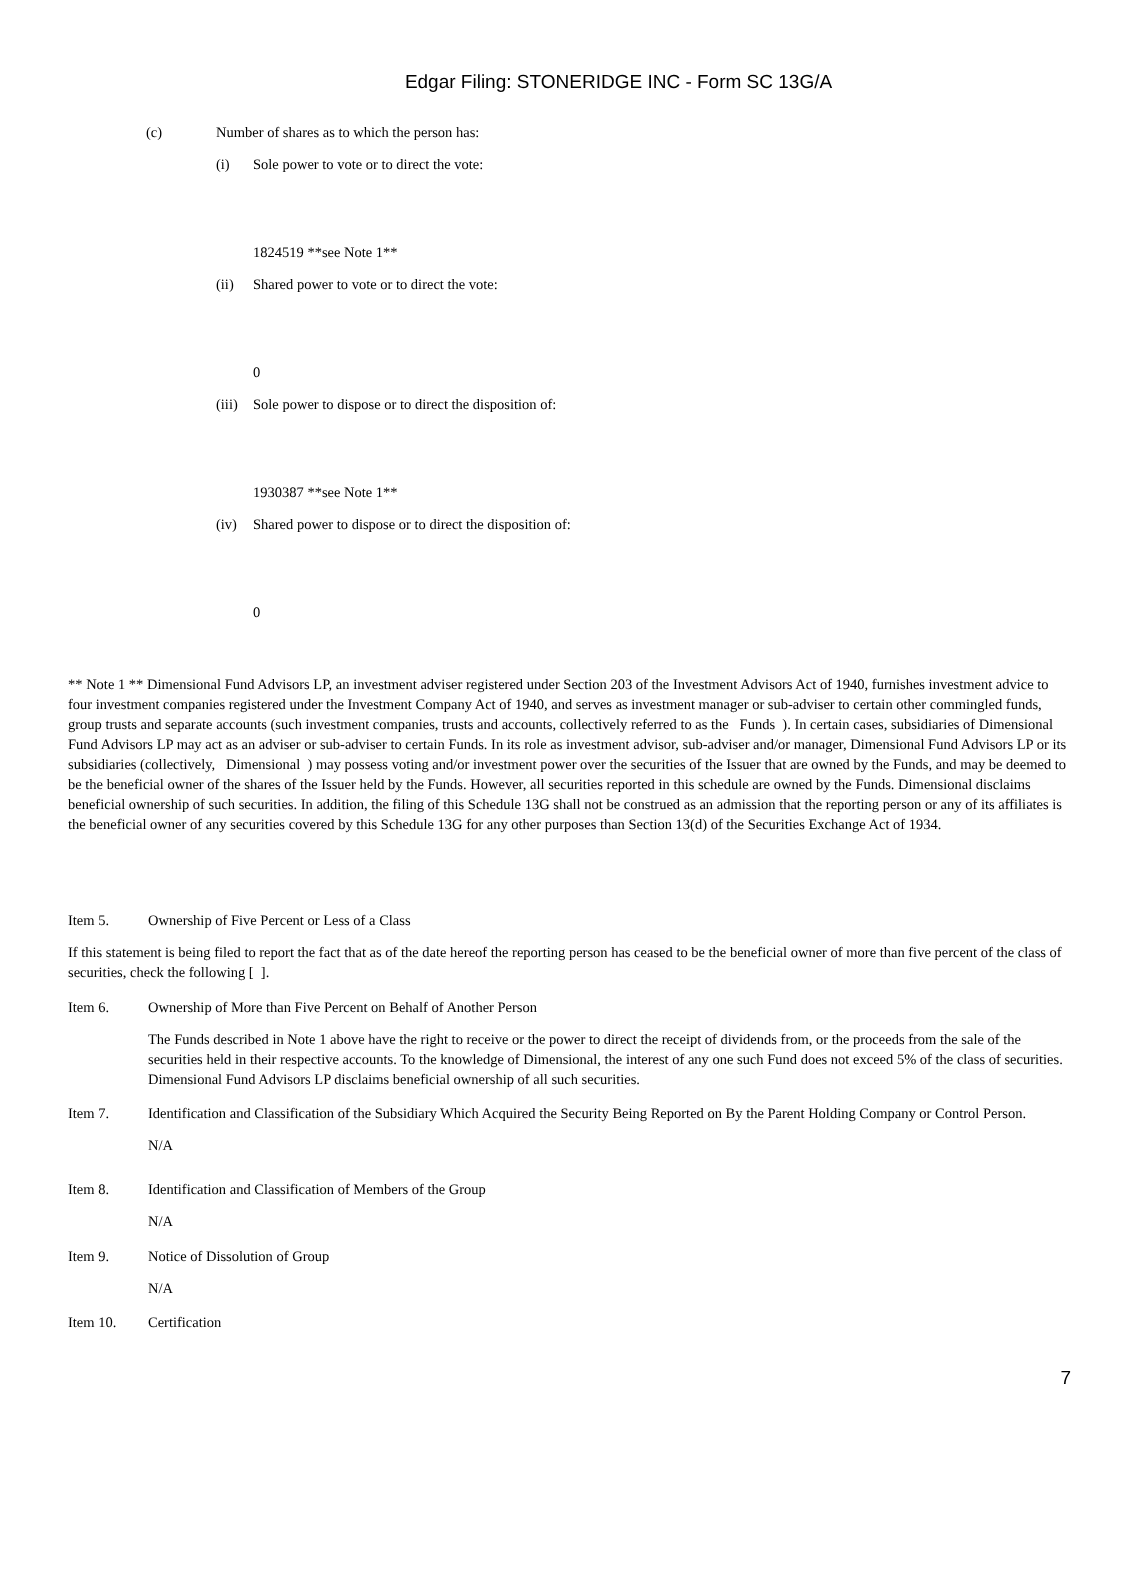Edgar Filing: STONERIDGE INC - Form SC 13G/A
(c) Number of shares as to which the person has:
(i) Sole power to vote or to direct the vote:
1824519 **see Note 1**
(ii) Shared power to vote or to direct the vote:
0
(iii) Sole power to dispose or to direct the disposition of:
1930387 **see Note 1**
(iv) Shared power to dispose or to direct the disposition of:
0
** Note 1 ** Dimensional Fund Advisors LP, an investment adviser registered under Section 203 of the Investment Advisors Act of 1940, furnishes investment advice to four investment companies registered under the Investment Company Act of 1940, and serves as investment manager or sub-adviser to certain other commingled funds, group trusts and separate accounts (such investment companies, trusts and accounts, collectively referred to as the Funds ). In certain cases, subsidiaries of Dimensional Fund Advisors LP may act as an adviser or sub-adviser to certain Funds. In its role as investment advisor, sub-adviser and/or manager, Dimensional Fund Advisors LP or its subsidiaries (collectively, Dimensional ) may possess voting and/or investment power over the securities of the Issuer that are owned by the Funds, and may be deemed to be the beneficial owner of the shares of the Issuer held by the Funds. However, all securities reported in this schedule are owned by the Funds. Dimensional disclaims beneficial ownership of such securities. In addition, the filing of this Schedule 13G shall not be construed as an admission that the reporting person or any of its affiliates is the beneficial owner of any securities covered by this Schedule 13G for any other purposes than Section 13(d) of the Securities Exchange Act of 1934.
Item 5. Ownership of Five Percent or Less of a Class
If this statement is being filed to report the fact that as of the date hereof the reporting person has ceased to be the beneficial owner of more than five percent of the class of securities, check the following [ ].
Item 6. Ownership of More than Five Percent on Behalf of Another Person
The Funds described in Note 1 above have the right to receive or the power to direct the receipt of dividends from, or the proceeds from the sale of the securities held in their respective accounts. To the knowledge of Dimensional, the interest of any one such Fund does not exceed 5% of the class of securities. Dimensional Fund Advisors LP disclaims beneficial ownership of all such securities.
Item 7. Identification and Classification of the Subsidiary Which Acquired the Security Being Reported on By the Parent Holding Company or Control Person.
N/A
Item 8. Identification and Classification of Members of the Group
N/A
Item 9. Notice of Dissolution of Group
N/A
Item 10. Certification
7